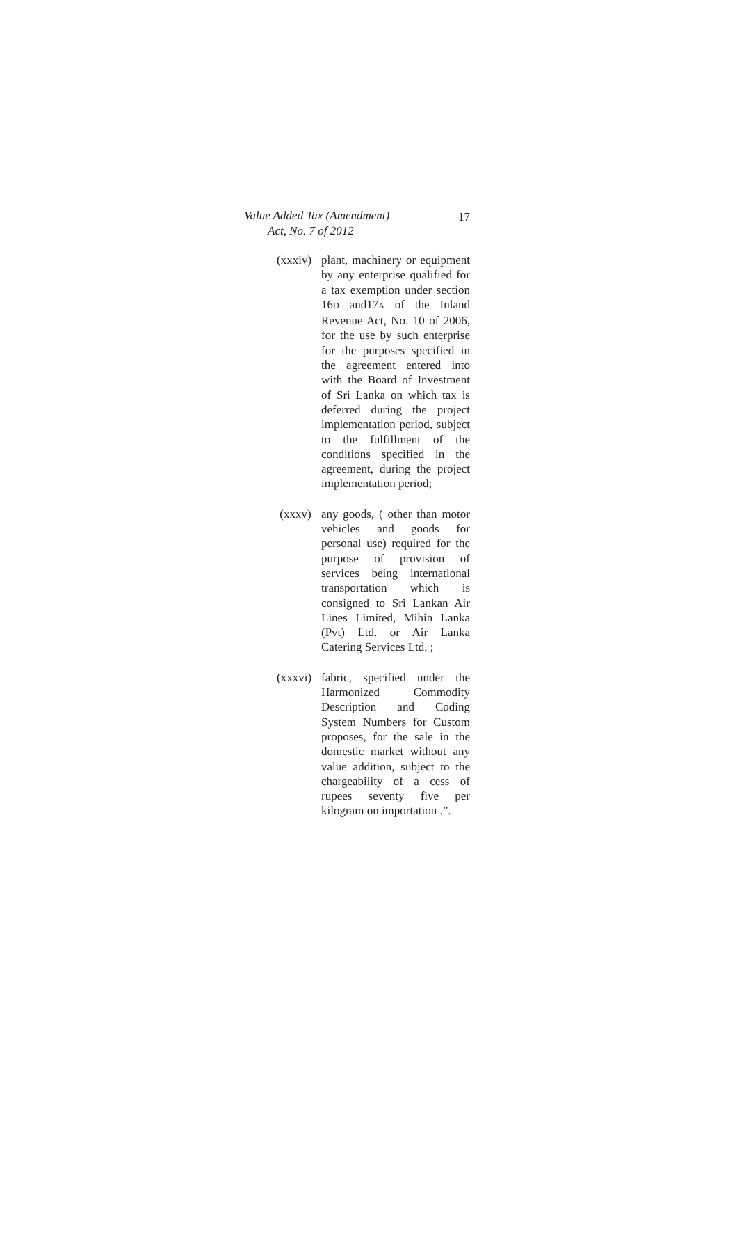Value Added Tax (Amendment)
Act, No. 7 of 2012
17
(xxxiv)
plant, machinery or equipment by any enterprise qualified for a tax exemption under section 16D and17A of the Inland Revenue Act, No. 10 of 2006, for the use by such enterprise for the purposes specified in the agreement entered into with the Board of Investment of Sri Lanka on which tax is deferred during the project implementation period, subject to the fulfillment of the conditions specified in the agreement, during the project implementation period;
(xxxv) any goods, ( other than motor vehicles and goods for personal use) required for the purpose of provision of services being international transportation which is consigned to Sri Lankan Air Lines Limited, Mihin Lanka (Pvt) Ltd. or Air Lanka Catering Services Ltd. ;
(xxxvi)
fabric, specified under the Harmonized Commodity Description and Coding System Numbers for Custom proposes, for the sale in the domestic market without any value addition, subject to the chargeability of a cess of rupees seventy five per kilogram on importation .”.